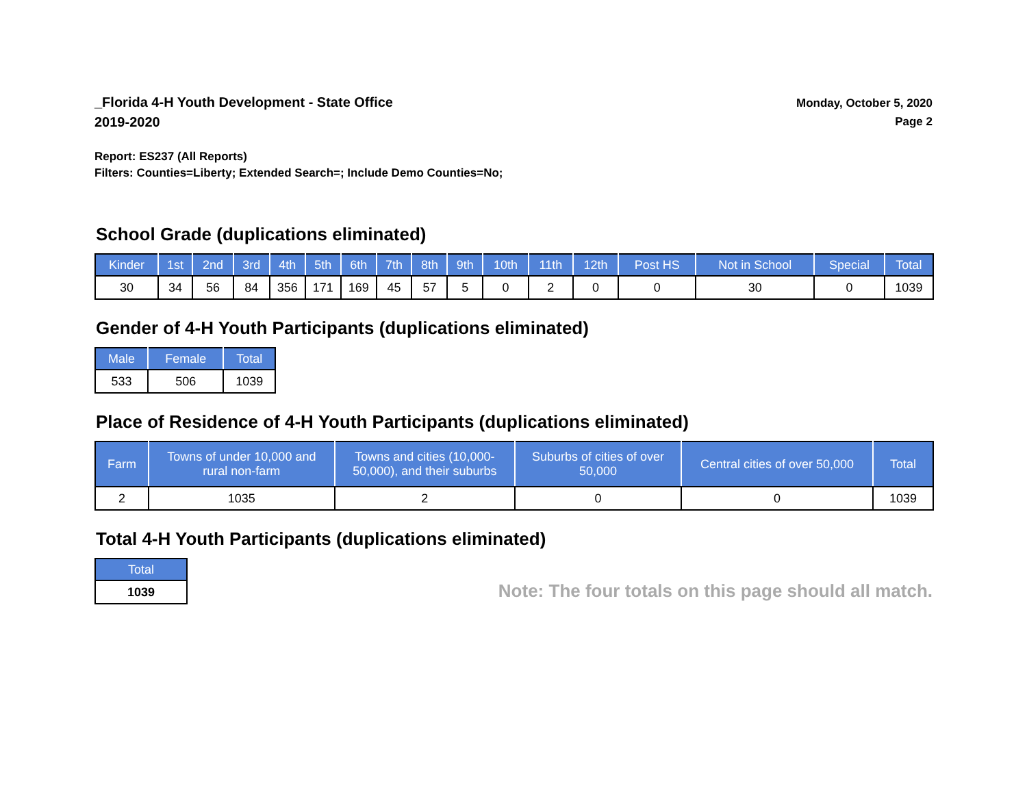_Florida 4-H Youth Development - State Office
2019-2020
Monday, October 5, 2020
Page 2
Report: ES237 (All Reports)
Filters: Counties=Liberty; Extended Search=; Include Demo Counties=No;
School Grade (duplications eliminated)
| Kinder | 1st | 2nd | 3rd | 4th | 5th | 6th | 7th | 8th | 9th | 10th | 11th | 12th | Post HS | Not in School | Special | Total |
| --- | --- | --- | --- | --- | --- | --- | --- | --- | --- | --- | --- | --- | --- | --- | --- | --- |
| 30 | 34 | 56 | 84 | 356 | 171 | 169 | 45 | 57 | 5 | 0 | 2 | 0 | 0 | 30 | 0 | 1039 |
Gender of 4-H Youth Participants (duplications eliminated)
| Male | Female | Total |
| --- | --- | --- |
| 533 | 506 | 1039 |
Place of Residence of 4-H Youth Participants (duplications eliminated)
| Farm | Towns of under 10,000 and rural non-farm | Towns and cities (10,000- 50,000), and their suburbs | Suburbs of cities of over 50,000 | Central cities of over 50,000 | Total |
| --- | --- | --- | --- | --- | --- |
| 2 | 1035 | 2 | 0 | 0 | 1039 |
Total 4-H Youth Participants (duplications eliminated)
| Total |
| --- |
| 1039 |
Note: The four totals on this page should all match.